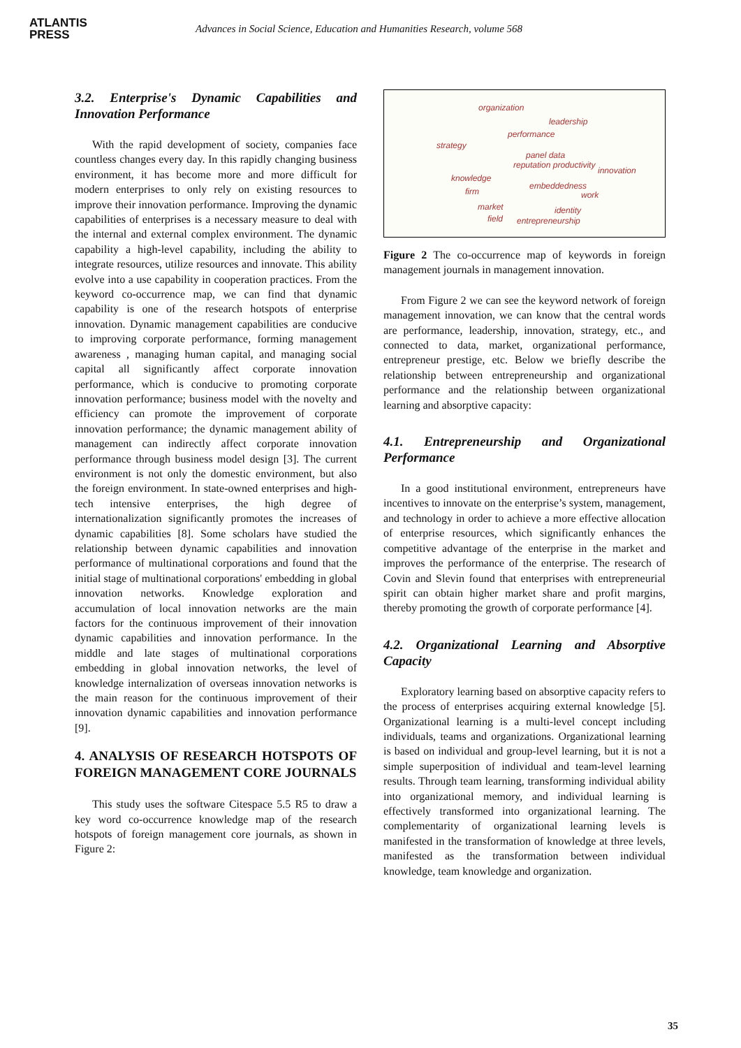ATLANTIS
PRESS
Advances in Social Science, Education and Humanities Research, volume 568
3.2. Enterprise's Dynamic Capabilities and Innovation Performance
With the rapid development of society, companies face countless changes every day. In this rapidly changing business environment, it has become more and more difficult for modern enterprises to only rely on existing resources to improve their innovation performance. Improving the dynamic capabilities of enterprises is a necessary measure to deal with the internal and external complex environment. The dynamic capability a high-level capability, including the ability to integrate resources, utilize resources and innovate. This ability evolve into a use capability in cooperation practices. From the keyword co-occurrence map, we can find that dynamic capability is one of the research hotspots of enterprise innovation. Dynamic management capabilities are conducive to improving corporate performance, forming management awareness , managing human capital, and managing social capital all significantly affect corporate innovation performance, which is conducive to promoting corporate innovation performance; business model with the novelty and efficiency can promote the improvement of corporate innovation performance; the dynamic management ability of management can indirectly affect corporate innovation performance through business model design [3]. The current environment is not only the domestic environment, but also the foreign environment. In state-owned enterprises and high-tech intensive enterprises, the high degree of internationalization significantly promotes the increases of dynamic capabilities [8]. Some scholars have studied the relationship between dynamic capabilities and innovation performance of multinational corporations and found that the initial stage of multinational corporations' embedding in global innovation networks. Knowledge exploration and accumulation of local innovation networks are the main factors for the continuous improvement of their innovation dynamic capabilities and innovation performance. In the middle and late stages of multinational corporations embedding in global innovation networks, the level of knowledge internalization of overseas innovation networks is the main reason for the continuous improvement of their innovation dynamic capabilities and innovation performance [9].
4. ANALYSIS OF RESEARCH HOTSPOTS OF FOREIGN MANAGEMENT CORE JOURNALS
This study uses the software Citespace 5.5 R5 to draw a key word co-occurrence knowledge map of the research hotspots of foreign management core journals, as shown in Figure 2:
organization
leadership
performance
strategy
panel data
reputation productivity
innovation
knowledge
embeddedness
firm work
market identity
field entrepreneurship
Figure 2 The co-occurrence map of keywords in foreign management journals in management innovation.
From Figure 2 we can see the keyword network of foreign management innovation, we can know that the central words are performance, leadership, innovation, strategy, etc., and connected to data, market, organizational performance, entrepreneur prestige, etc. Below we briefly describe the relationship between entrepreneurship and organizational performance and the relationship between organizational learning and absorptive capacity:
4.1. Entrepreneurship and Organizational Performance
In a good institutional environment, entrepreneurs have incentives to innovate on the enterprise’s system, management, and technology in order to achieve a more effective allocation of enterprise resources, which significantly enhances the competitive advantage of the enterprise in the market and improves the performance of the enterprise. The research of Covin and Slevin found that enterprises with entrepreneurial spirit can obtain higher market share and profit margins, thereby promoting the growth of corporate performance [4].
4.2. Organizational Learning and Absorptive Capacity
Exploratory learning based on absorptive capacity refers to the process of enterprises acquiring external knowledge [5]. Organizational learning is a multi-level concept including individuals, teams and organizations. Organizational learning is based on individual and group-level learning, but it is not a simple superposition of individual and team-level learning results. Through team learning, transforming individual ability into organizational memory, and individual learning is effectively transformed into organizational learning. The complementarity of organizational learning levels is manifested in the transformation of knowledge at three levels, manifested as the transformation between individual knowledge, team knowledge and organization.
35